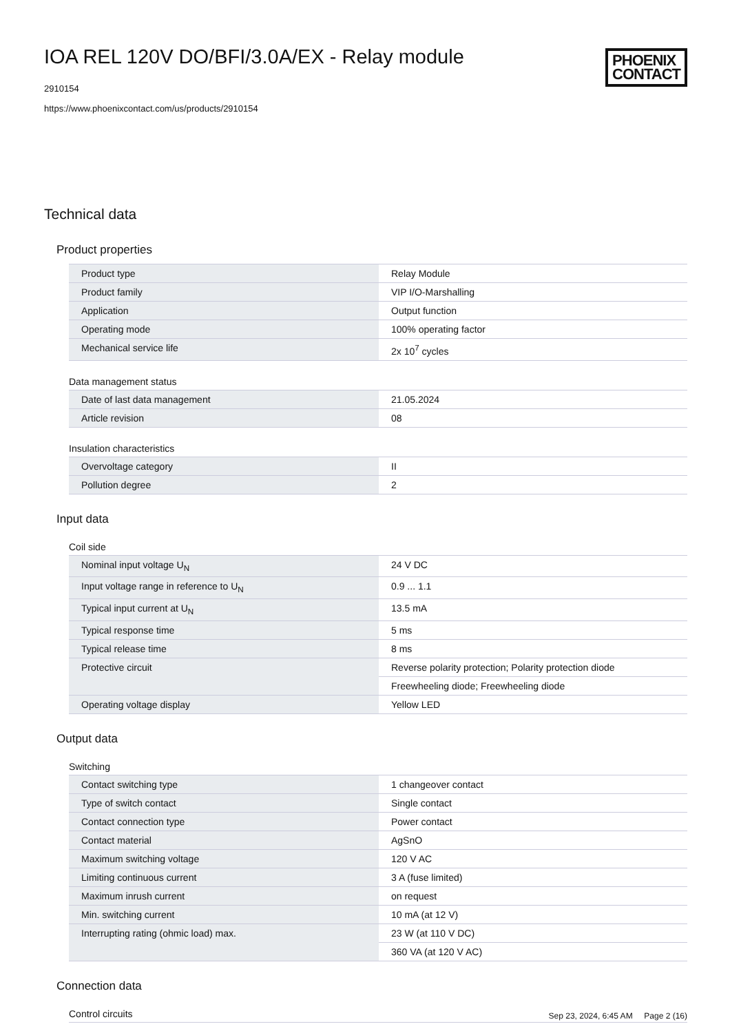IOA REL 120V DO/BFI/3.0A/EX - Relay module
2910154
https://www.phoenixcontact.com/us/products/2910154
PHOENIX
CONTACT
Technical data
Product properties
| Product type | Relay Module |
| Product family | VIP I/O-Marshalling |
| Application | Output function |
| Operating mode | 100% operating factor |
| Mechanical service life | 2x 10<sup>7</sup> cycles |
Data management status
| Date of last data management | 21.05.2024 |
| Article revision | 08 |
Insulation characteristics
| Overvoltage category | II |
| Pollution degree | 2 |
Input data
Coil side
| Nominal input voltage U<sub>N</sub> | 24 V DC |
| Input voltage range in reference to U<sub>N</sub> | 0.9 ... 1.1 |
| Typical input current at U<sub>N</sub> | 13.5 mA |
| Typical response time | 5 ms |
| Typical release time | 8 ms |
| Protective circuit | Reverse polarity protection; Polarity protection diode |
| | Freewheeling diode; Freewheeling diode |
| Operating voltage display | Yellow LED |
Output data
Switching
| Contact switching type | 1 changeover contact |
| Type of switch contact | Single contact |
| Contact connection type | Power contact |
| Contact material | AgSnO |
| Maximum switching voltage | 120 V AC |
| Limiting continuous current | 3 A (fuse limited) |
| Maximum inrush current | on request |
| Min. switching current | 10 mA (at 12 V) |
| Interrupting rating (ohmic load) max. | 23 W (at 110 V DC) |
| | 360 VA (at 120 V AC) |
Connection data
Control circuits
Sep 23, 2024, 6:45 AM Page 2 (16)